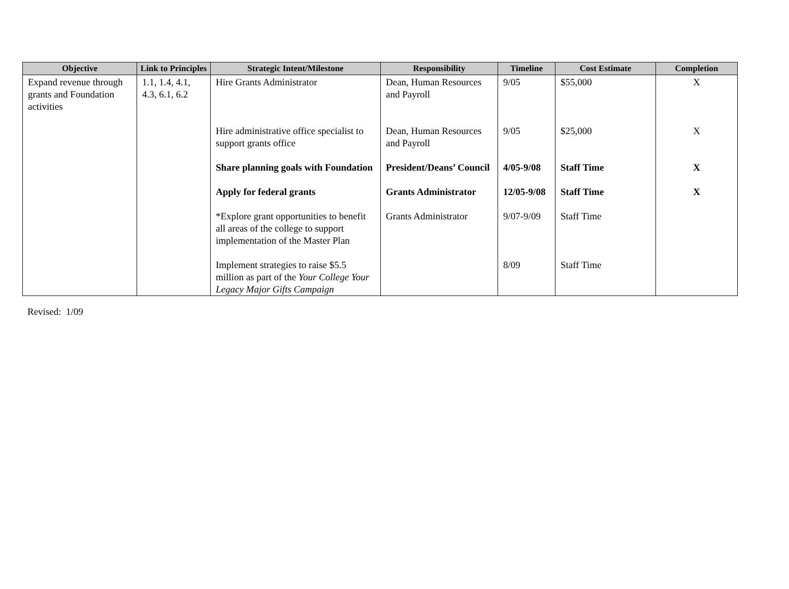| Objective | Link to Principles | Strategic Intent/Milestone | Responsibility | Timeline | Cost Estimate | Completion |
| --- | --- | --- | --- | --- | --- | --- |
| Expand revenue through grants and Foundation activities | 1.1, 1.4, 4.1, 4.3, 6.1, 6.2 | Hire Grants Administrator | Dean, Human Resources and Payroll | 9/05 | $55,000 | X |
| | | Hire administrative office specialist to support grants office | Dean, Human Resources and Payroll | 9/05 | $25,000 | X |
| | | Share planning goals with Foundation | President/Deans’ Council | 4/05-9/08 | Staff Time | X |
| | | Apply for federal grants | Grants Administrator | 12/05-9/08 | Staff Time | X |
| | | *Explore grant opportunities to benefit all areas of the college to support implementation of the Master Plan | Grants Administrator | 9/07-9/09 | Staff Time | |
| | | Implement strategies to raise $5.5 million as part of the Your College Your Legacy Major Gifts Campaign | | 8/09 | Staff Time | |
Revised: 1/09